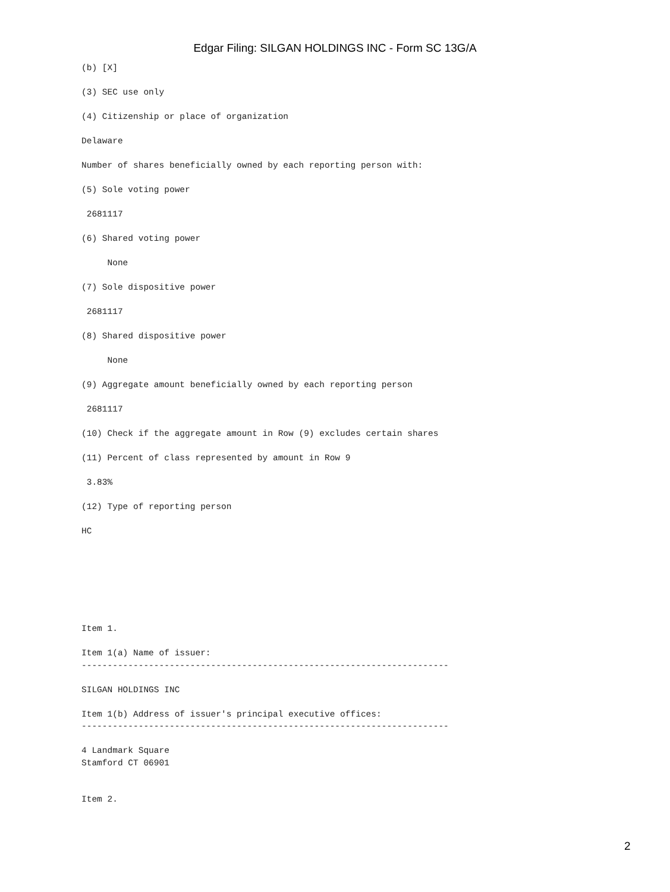Edgar Filing: SILGAN HOLDINGS INC - Form SC 13G/A
(b) [X]

(3) SEC use only

(4) Citizenship or place of organization

Delaware

Number of shares beneficially owned by each reporting person with:

(5) Sole voting power

 2681117

(6) Shared voting power

     None

(7) Sole dispositive power

 2681117

(8) Shared dispositive power

     None

(9) Aggregate amount beneficially owned by each reporting person

 2681117

(10) Check if the aggregate amount in Row (9) excludes certain shares

(11) Percent of class represented by amount in Row 9

 3.83%

(12) Type of reporting person

HC







Item 1.

Item 1(a) Name of issuer:
-----------------------------------------------------------------------

SILGAN HOLDINGS INC

Item 1(b) Address of issuer's principal executive offices:
-----------------------------------------------------------------------

4 Landmark Square
Stamford CT 06901


Item 2.
2